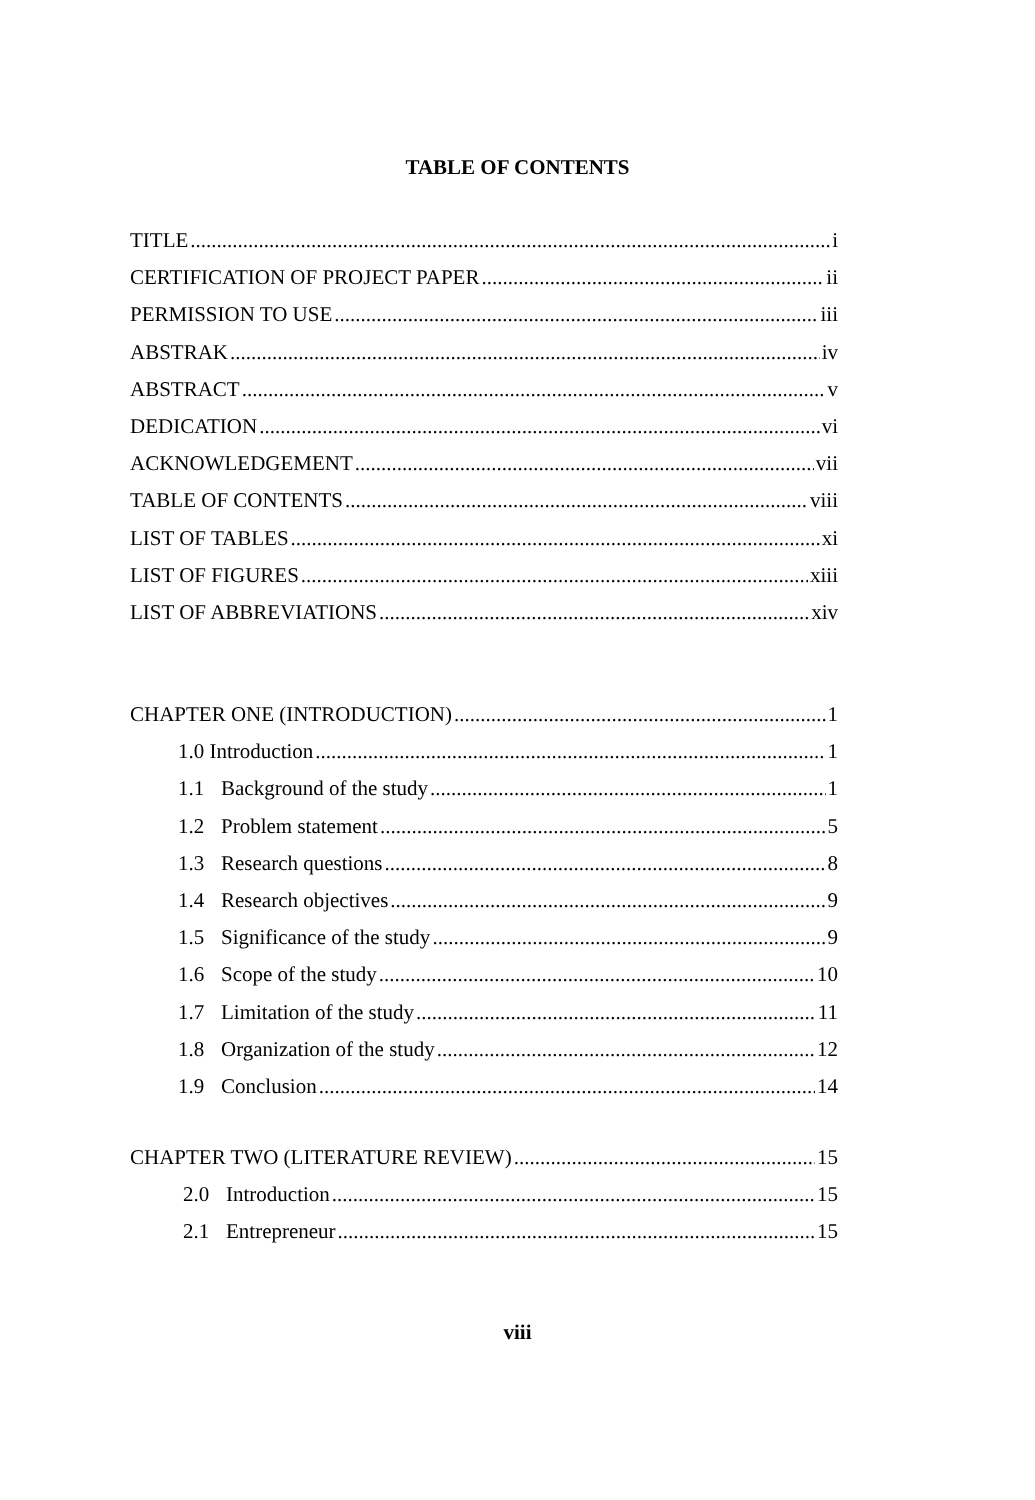TABLE OF CONTENTS
TITLE i
CERTIFICATION OF PROJECT PAPER ii
PERMISSION TO USE iii
ABSTRAK iv
ABSTRACT v
DEDICATION vi
ACKNOWLEDGEMENT vii
TABLE OF CONTENTS viii
LIST OF TABLES xi
LIST OF FIGURES xiii
LIST OF ABBREVIATIONS xiv
CHAPTER ONE (INTRODUCTION) 1
1.0 Introduction 1
1.1 Background of the study 1
1.2 Problem statement 5
1.3 Research questions 8
1.4 Research objectives 9
1.5 Significance of the study 9
1.6 Scope of the study 10
1.7 Limitation of the study 11
1.8 Organization of the study 12
1.9 Conclusion 14
CHAPTER TWO (LITERATURE REVIEW) 15
2.0 Introduction 15
2.1 Entrepreneur 15
viii